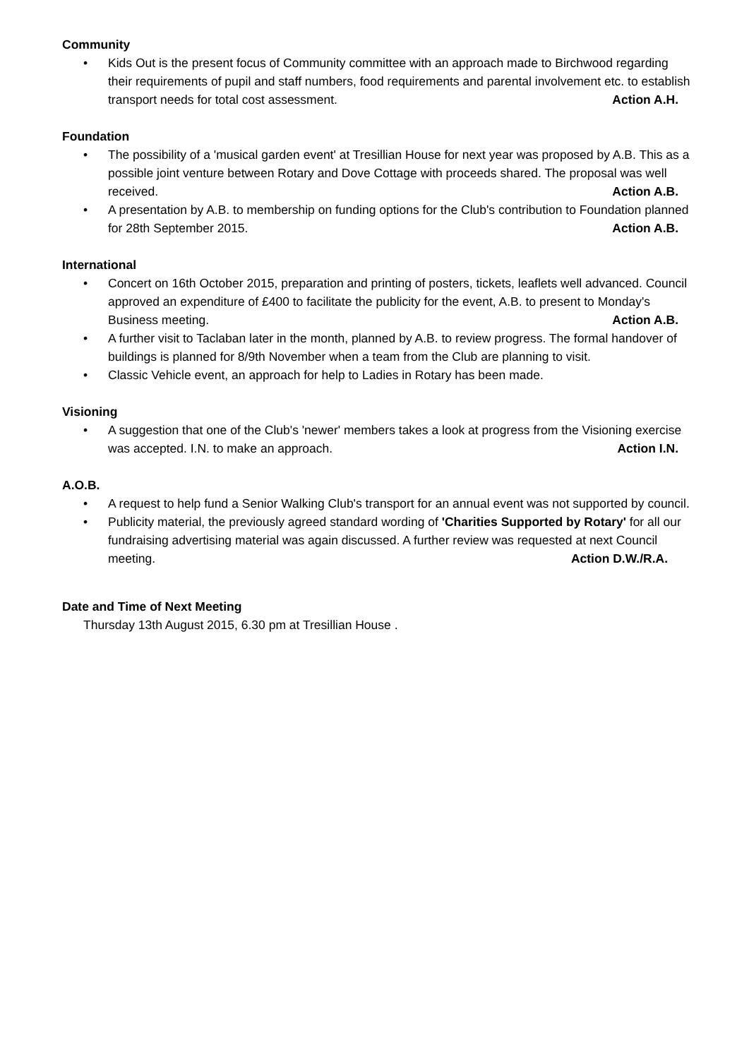Community
• Kids Out is the present focus of Community committee with an approach made to Birchwood regarding their requirements of pupil and staff numbers, food requirements and parental involvement etc. to establish transport needs for total cost assessment. Action A.H.
Foundation
• The possibility of a 'musical garden event' at Tresillian House for next year was proposed by A.B. This as a possible joint venture between Rotary and Dove Cottage with proceeds shared. The proposal was well received. Action A.B.
• A presentation by A.B. to membership on funding options for the Club's contribution to Foundation planned for 28th September 2015. Action A.B.
International
• Concert on 16th October 2015, preparation and printing of posters, tickets, leaflets well advanced. Council approved an expenditure of £400 to facilitate the publicity for the event, A.B. to present to Monday's Business meeting. Action A.B.
• A further visit to Taclaban later in the month, planned by A.B. to review progress. The formal handover of buildings is planned for 8/9th November when a team from the Club are planning to visit.
• Classic Vehicle event, an approach for help to Ladies in Rotary has been made.
Visioning
• A suggestion that one of the Club's 'newer' members takes a look at progress from the Visioning exercise was accepted. I.N. to make an approach. Action I.N.
A.O.B.
• A request to help fund a Senior Walking Club's transport for an annual event was not supported by council.
• Publicity material, the previously agreed standard wording of 'Charities Supported by Rotary' for all our fundraising advertising material was again discussed. A further review was requested at next Council meeting. Action D.W./R.A.
Date and Time of Next Meeting
Thursday 13th August 2015, 6.30 pm at Tresillian House .